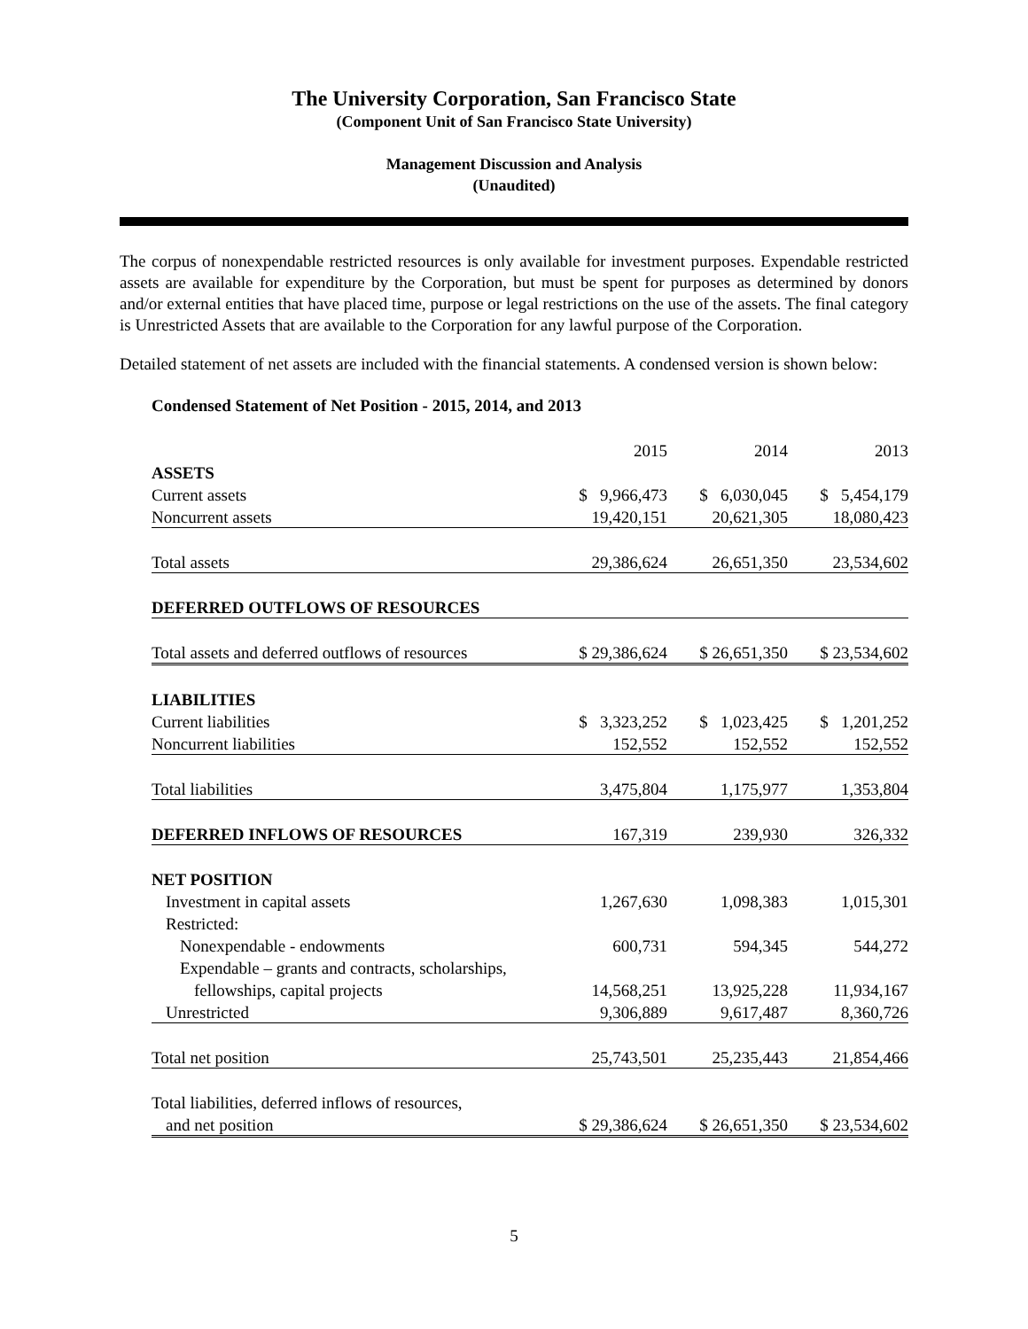The University Corporation, San Francisco State
(Component Unit of San Francisco State University)
Management Discussion and Analysis
(Unaudited)
The corpus of nonexpendable restricted resources is only available for investment purposes. Expendable restricted assets are available for expenditure by the Corporation, but must be spent for purposes as determined by donors and/or external entities that have placed time, purpose or legal restrictions on the use of the assets. The final category is Unrestricted Assets that are available to the Corporation for any lawful purpose of the Corporation.
Detailed statement of net assets are included with the financial statements. A condensed version is shown below:
Condensed Statement of Net Position - 2015, 2014, and 2013
| | 2015 | 2014 | 2013 |
| ASSETS | | | |
| Current assets | $ 9,966,473 | $ 6,030,045 | $ 5,454,179 |
| Noncurrent assets | 19,420,151 | 20,621,305 | 18,080,423 |
| Total assets | 29,386,624 | 26,651,350 | 23,534,602 |
| DEFERRED OUTFLOWS OF RESOURCES | | | |
| Total assets and deferred outflows of resources | $ 29,386,624 | $ 26,651,350 | $ 23,534,602 |
| LIABILITIES | | | |
| Current liabilities | $ 3,323,252 | $ 1,023,425 | $ 1,201,252 |
| Noncurrent liabilities | 152,552 | 152,552 | 152,552 |
| Total liabilities | 3,475,804 | 1,175,977 | 1,353,804 |
| DEFERRED INFLOWS OF RESOURCES | 167,319 | 239,930 | 326,332 |
| NET POSITION | | | |
| Investment in capital assets | 1,267,630 | 1,098,383 | 1,015,301 |
| Restricted: | | | |
| Nonexpendable - endowments | 600,731 | 594,345 | 544,272 |
| Expendable – grants and contracts, scholarships, | | | |
| fellowships, capital projects | 14,568,251 | 13,925,228 | 11,934,167 |
| Unrestricted | 9,306,889 | 9,617,487 | 8,360,726 |
| Total net position | 25,743,501 | 25,235,443 | 21,854,466 |
| Total liabilities, deferred inflows of resources, | | | |
| and net position | $ 29,386,624 | $ 26,651,350 | $ 23,534,602 |
5